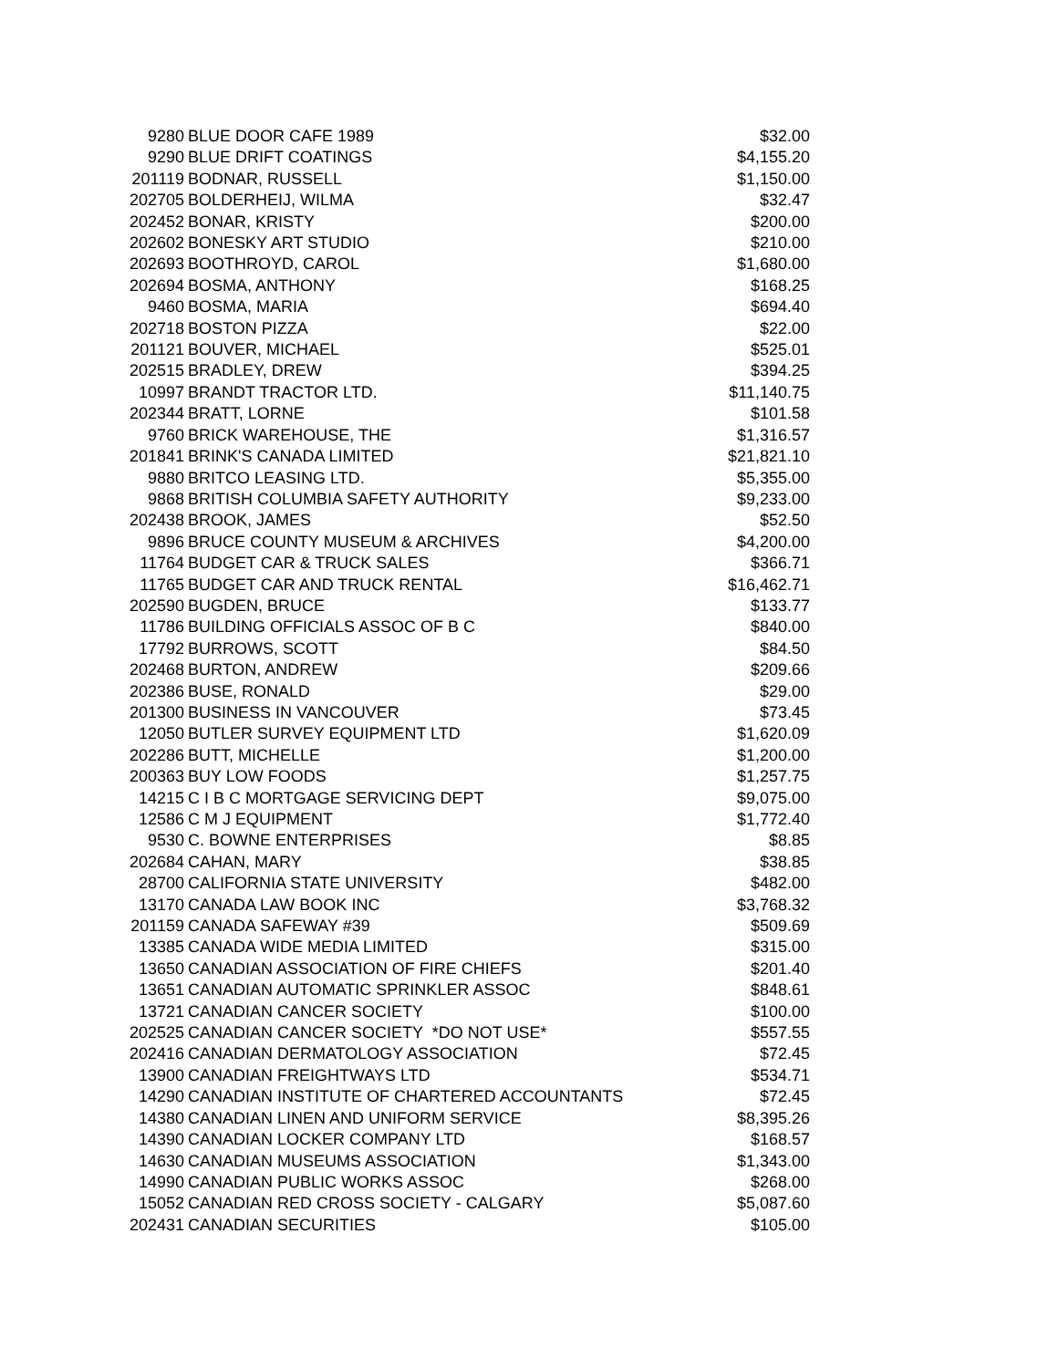| 9280 | BLUE DOOR CAFE 1989 | $32.00 |
| 9290 | BLUE DRIFT COATINGS | $4,155.20 |
| 201119 | BODNAR, RUSSELL | $1,150.00 |
| 202705 | BOLDERHEIJ, WILMA | $32.47 |
| 202452 | BONAR, KRISTY | $200.00 |
| 202602 | BONESKY ART STUDIO | $210.00 |
| 202693 | BOOTHROYD, CAROL | $1,680.00 |
| 202694 | BOSMA, ANTHONY | $168.25 |
| 9460 | BOSMA, MARIA | $694.40 |
| 202718 | BOSTON PIZZA | $22.00 |
| 201121 | BOUVER, MICHAEL | $525.01 |
| 202515 | BRADLEY, DREW | $394.25 |
| 10997 | BRANDT TRACTOR LTD. | $11,140.75 |
| 202344 | BRATT, LORNE | $101.58 |
| 9760 | BRICK WAREHOUSE, THE | $1,316.57 |
| 201841 | BRINK'S CANADA LIMITED | $21,821.10 |
| 9880 | BRITCO LEASING LTD. | $5,355.00 |
| 9868 | BRITISH COLUMBIA SAFETY AUTHORITY | $9,233.00 |
| 202438 | BROOK, JAMES | $52.50 |
| 9896 | BRUCE COUNTY MUSEUM & ARCHIVES | $4,200.00 |
| 11764 | BUDGET CAR & TRUCK SALES | $366.71 |
| 11765 | BUDGET CAR AND TRUCK RENTAL | $16,462.71 |
| 202590 | BUGDEN, BRUCE | $133.77 |
| 11786 | BUILDING OFFICIALS ASSOC OF B C | $840.00 |
| 17792 | BURROWS, SCOTT | $84.50 |
| 202468 | BURTON, ANDREW | $209.66 |
| 202386 | BUSE, RONALD | $29.00 |
| 201300 | BUSINESS IN VANCOUVER | $73.45 |
| 12050 | BUTLER SURVEY EQUIPMENT LTD | $1,620.09 |
| 202286 | BUTT, MICHELLE | $1,200.00 |
| 200363 | BUY LOW FOODS | $1,257.75 |
| 14215 | C I B C MORTGAGE SERVICING DEPT | $9,075.00 |
| 12586 | C M J EQUIPMENT | $1,772.40 |
| 9530 | C. BOWNE ENTERPRISES | $8.85 |
| 202684 | CAHAN, MARY | $38.85 |
| 28700 | CALIFORNIA STATE UNIVERSITY | $482.00 |
| 13170 | CANADA LAW BOOK INC | $3,768.32 |
| 201159 | CANADA SAFEWAY #39 | $509.69 |
| 13385 | CANADA WIDE MEDIA LIMITED | $315.00 |
| 13650 | CANADIAN ASSOCIATION OF FIRE CHIEFS | $201.40 |
| 13651 | CANADIAN AUTOMATIC SPRINKLER ASSOC | $848.61 |
| 13721 | CANADIAN CANCER SOCIETY | $100.00 |
| 202525 | CANADIAN CANCER SOCIETY *DO NOT USE* | $557.55 |
| 202416 | CANADIAN DERMATOLOGY ASSOCIATION | $72.45 |
| 13900 | CANADIAN FREIGHTWAYS LTD | $534.71 |
| 14290 | CANADIAN INSTITUTE OF CHARTERED ACCOUNTANTS | $72.45 |
| 14380 | CANADIAN LINEN AND UNIFORM SERVICE | $8,395.26 |
| 14390 | CANADIAN LOCKER COMPANY LTD | $168.57 |
| 14630 | CANADIAN MUSEUMS ASSOCIATION | $1,343.00 |
| 14990 | CANADIAN PUBLIC WORKS ASSOC | $268.00 |
| 15052 | CANADIAN RED CROSS SOCIETY - CALGARY | $5,087.60 |
| 202431 | CANADIAN SECURITIES | $105.00 |